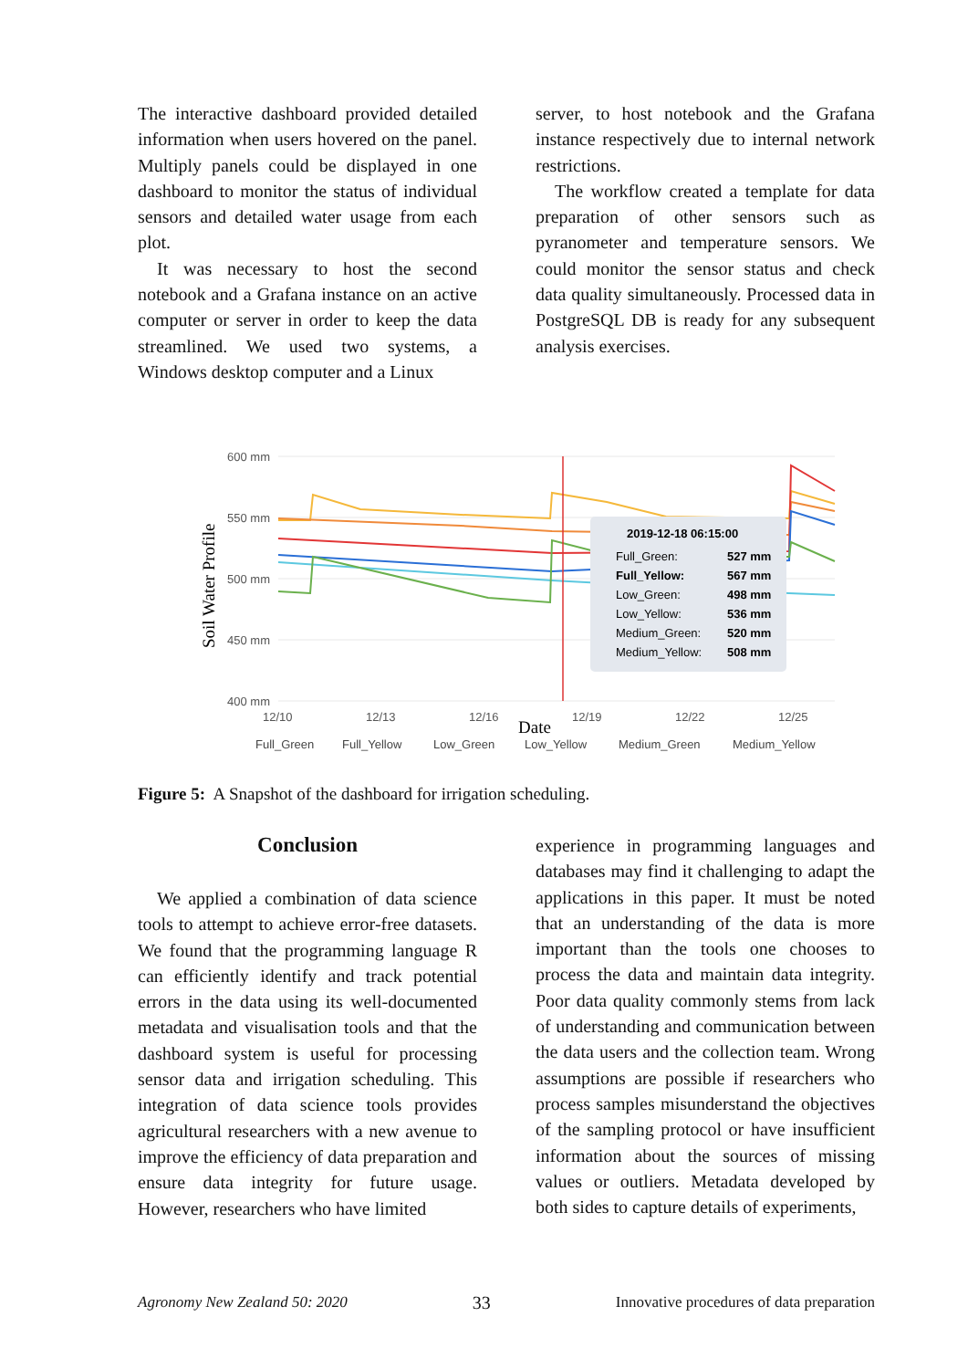The interactive dashboard provided detailed information when users hovered on the panel. Multiply panels could be displayed in one dashboard to monitor the status of individual sensors and detailed water usage from each plot.
It was necessary to host the second notebook and a Grafana instance on an active computer or server in order to keep the data streamlined. We used two systems, a Windows desktop computer and a Linux
server, to host notebook and the Grafana instance respectively due to internal network restrictions.
The workflow created a template for data preparation of other sensors such as pyranometer and temperature sensors. We could monitor the sensor status and check data quality simultaneously. Processed data in PostgreSQL DB is ready for any subsequent analysis exercises.
Soil Water Profile
600 mm
550 mm
500 mm
450 mm
400 mm
12/10
12/13
12/16
12/19
12/22
12/25
Date
2019-12-18 06:15:00
Full_Green:
527 mm
Full_Yellow:
567 mm
Low_Green:
498 mm
Low_Yellow:
536 mm
Medium_Green:
520 mm
Medium_Yellow:
508 mm
Full_Green
Full_Yellow
Low_Green
Low_Yellow
Medium_Green
Medium_Yellow
Figure 5: A Snapshot of the dashboard for irrigation scheduling.
Conclusion
We applied a combination of data science tools to attempt to achieve error-free datasets. We found that the programming language R can efficiently identify and track potential errors in the data using its well-documented metadata and visualisation tools and that the dashboard system is useful for processing sensor data and irrigation scheduling. This integration of data science tools provides agricultural researchers with a new avenue to improve the efficiency of data preparation and ensure data integrity for future usage. However, researchers who have limited
experience in programming languages and databases may find it challenging to adapt the applications in this paper. It must be noted that an understanding of the data is more important than the tools one chooses to process the data and maintain data integrity. Poor data quality commonly stems from lack of understanding and communication between the data users and the collection team. Wrong assumptions are possible if researchers who process samples misunderstand the objectives of the sampling protocol or have insufficient information about the sources of missing values or outliers. Metadata developed by both sides to capture details of experiments,
Agronomy New Zealand 50: 2020 33 Innovative procedures of data preparation